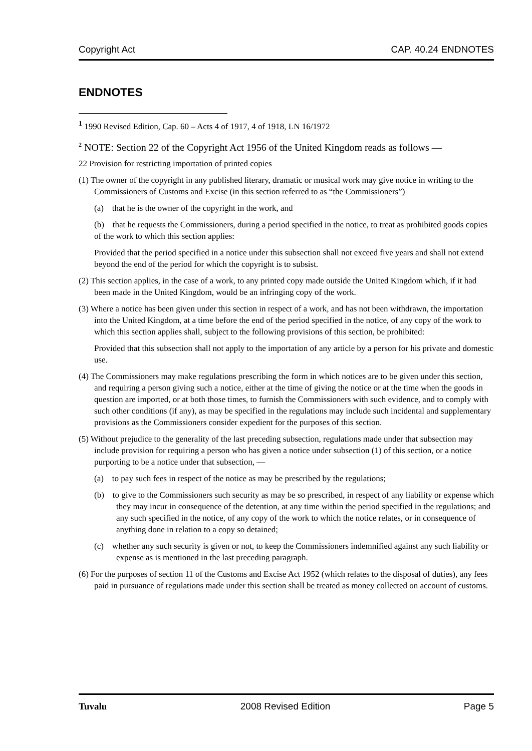Copyright Act CAP. 40.24 ENDNOTES
ENDNOTES
<sup>1</sup> 1990 Revised Edition, Cap. 60 – Acts 4 of 1917, 4 of 1918, LN 16/1972
<sup>2</sup> NOTE: Section 22 of the Copyright Act 1956 of the United Kingdom reads as follows —
22 Provision for restricting importation of printed copies
(1) The owner of the copyright in any published literary, dramatic or musical work may give notice in writing to the Commissioners of Customs and Excise (in this section referred to as “the Commissioners”)
(a) that he is the owner of the copyright in the work, and
(b) that he requests the Commissioners, during a period specified in the notice, to treat as prohibited goods copies of the work to which this section applies:
Provided that the period specified in a notice under this subsection shall not exceed five years and shall not extend beyond the end of the period for which the copyright is to subsist.
(2) This section applies, in the case of a work, to any printed copy made outside the United Kingdom which, if it had been made in the United Kingdom, would be an infringing copy of the work.
(3) Where a notice has been given under this section in respect of a work, and has not been withdrawn, the importation into the United Kingdom, at a time before the end of the period specified in the notice, of any copy of the work to which this section applies shall, subject to the following provisions of this section, be prohibited:
Provided that this subsection shall not apply to the importation of any article by a person for his private and domestic use.
(4) The Commissioners may make regulations prescribing the form in which notices are to be given under this section, and requiring a person giving such a notice, either at the time of giving the notice or at the time when the goods in question are imported, or at both those times, to furnish the Commissioners with such evidence, and to comply with such other conditions (if any), as may be specified in the regulations may include such incidental and supplementary provisions as the Commissioners consider expedient for the purposes of this section.
(5) Without prejudice to the generality of the last preceding subsection, regulations made under that subsection may include provision for requiring a person who has given a notice under subsection (1) of this section, or a notice purporting to be a notice under that subsection, —
(a) to pay such fees in respect of the notice as may be prescribed by the regulations;
(b) to give to the Commissioners such security as may be so prescribed, in respect of any liability or expense which they may incur in consequence of the detention, at any time within the period specified in the regulations; and any such specified in the notice, of any copy of the work to which the notice relates, or in consequence of anything done in relation to a copy so detained;
(c) whether any such security is given or not, to keep the Commissioners indemnified against any such liability or expense as is mentioned in the last preceding paragraph.
(6) For the purposes of section 11 of the Customs and Excise Act 1952 (which relates to the disposal of duties), any fees paid in pursuance of regulations made under this section shall be treated as money collected on account of customs.
Tuvalu 2008 Revised Edition Page 5